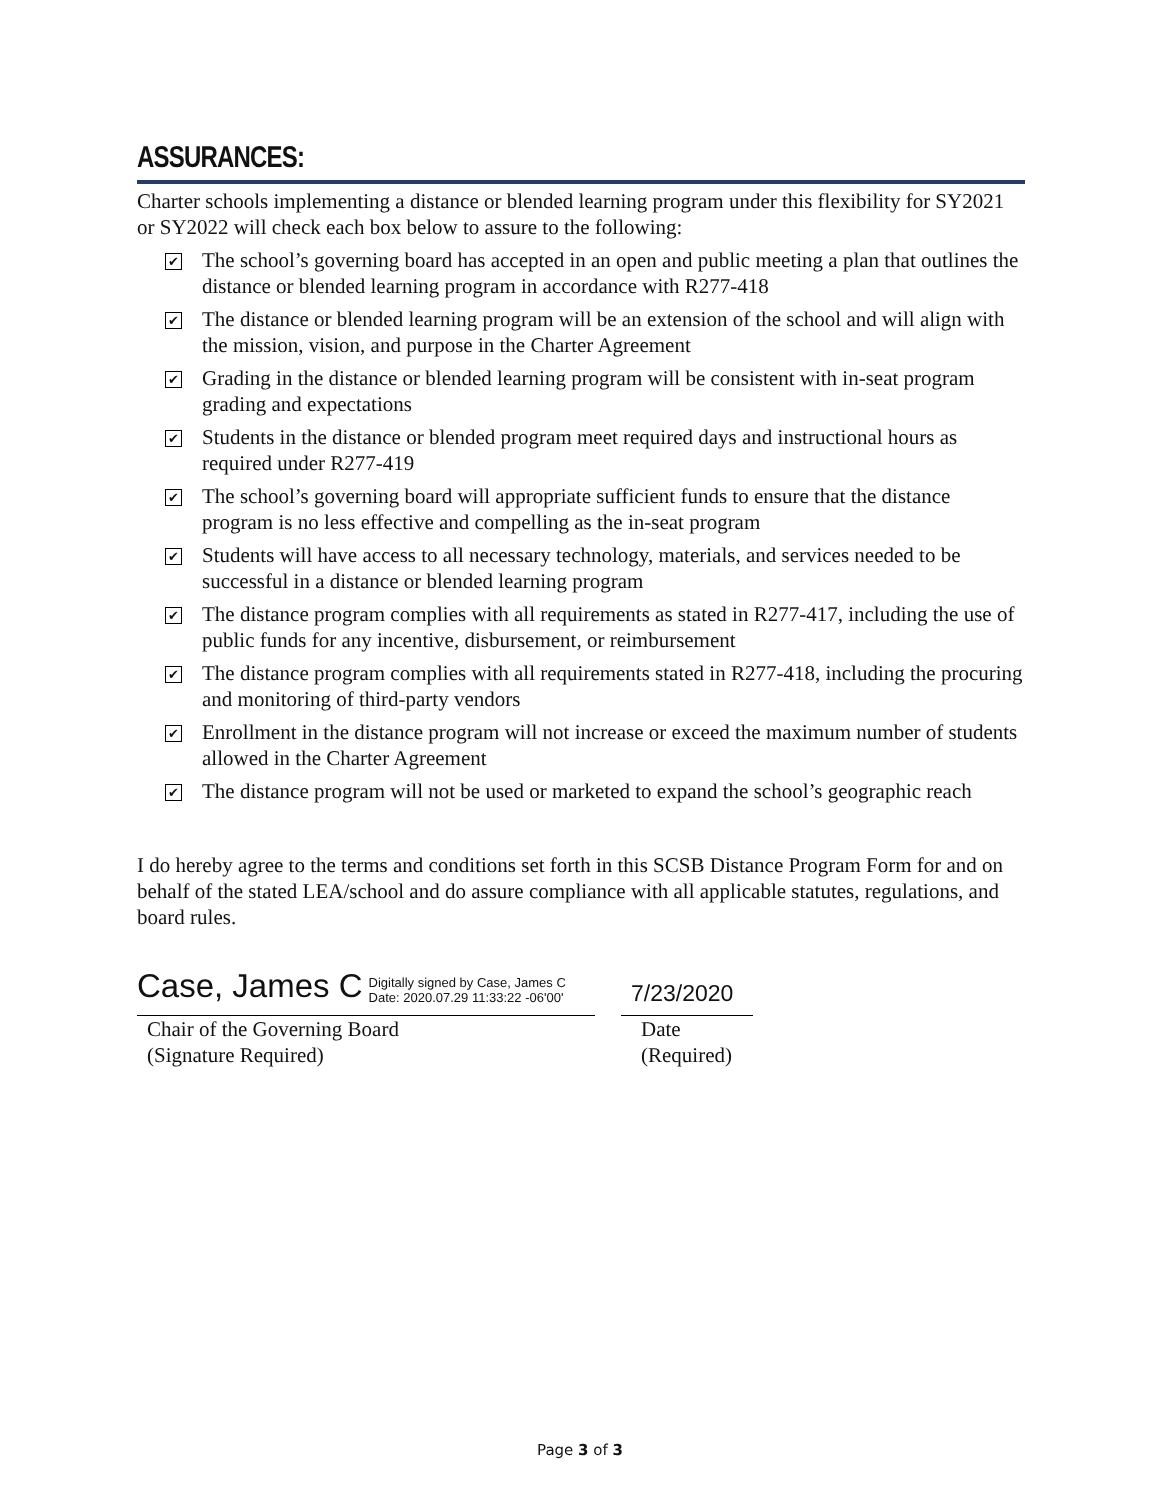ASSURANCES:
Charter schools implementing a distance or blended learning program under this flexibility for SY2021 or SY2022 will check each box below to assure to the following:
✔ The school’s governing board has accepted in an open and public meeting a plan that outlines the distance or blended learning program in accordance with R277-418
✔ The distance or blended learning program will be an extension of the school and will align with the mission, vision, and purpose in the Charter Agreement
✔ Grading in the distance or blended learning program will be consistent with in-seat program grading and expectations
✔ Students in the distance or blended program meet required days and instructional hours as required under R277-419
✔ The school’s governing board will appropriate sufficient funds to ensure that the distance program is no less effective and compelling as the in-seat program
✔ Students will have access to all necessary technology, materials, and services needed to be successful in a distance or blended learning program
✔ The distance program complies with all requirements as stated in R277-417, including the use of public funds for any incentive, disbursement, or reimbursement
✔ The distance program complies with all requirements stated in R277-418, including the procuring and monitoring of third-party vendors
✔ Enrollment in the distance program will not increase or exceed the maximum number of students allowed in the Charter Agreement
✔ The distance program will not be used or marketed to expand the school’s geographic reach
I do hereby agree to the terms and conditions set forth in this SCSB Distance Program Form for and on behalf of the stated LEA/school and do assure compliance with all applicable statutes, regulations, and board rules.
Case, James C Digitally signed by Case, James C
Date: 2020.07.29 11:33:22 -06'00'
7/23/2020
Chair of the Governing Board
(Signature Required)
Date
(Required)
Page 3 of 3